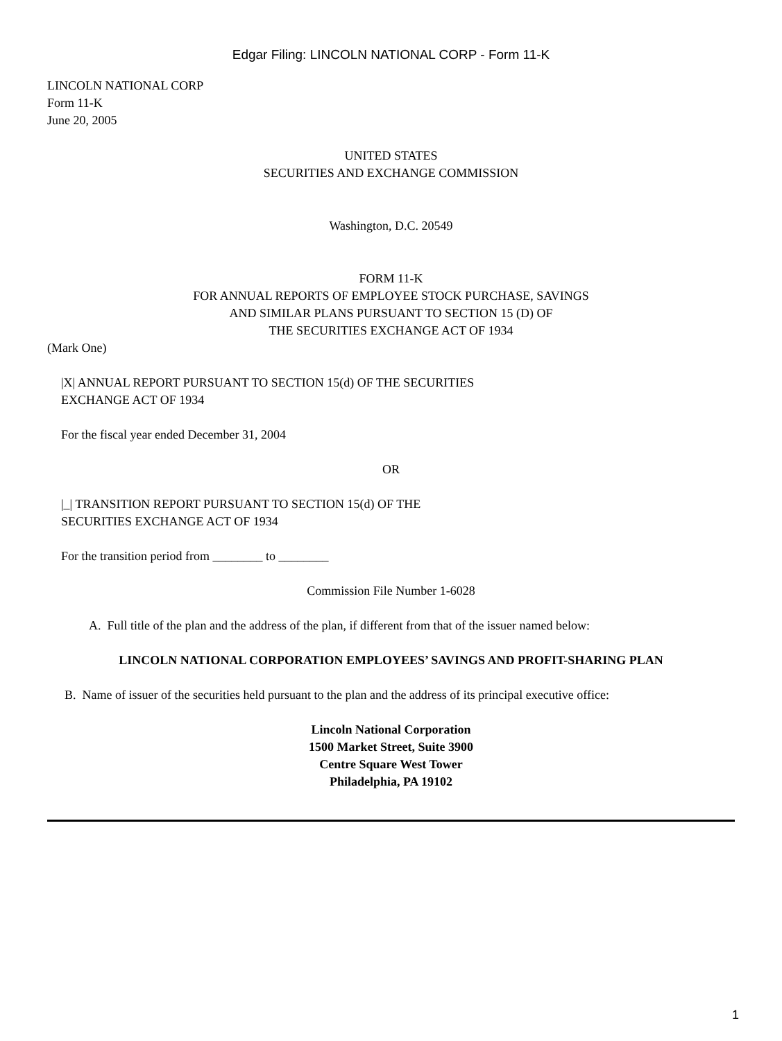Edgar Filing: LINCOLN NATIONAL CORP - Form 11-K
LINCOLN NATIONAL CORP
Form 11-K
June 20, 2005
UNITED STATES
SECURITIES AND EXCHANGE COMMISSION
Washington, D.C. 20549
FORM 11-K
FOR ANNUAL REPORTS OF EMPLOYEE STOCK PURCHASE, SAVINGS
AND SIMILAR PLANS PURSUANT TO SECTION 15 (D) OF
THE SECURITIES EXCHANGE ACT OF 1934
(Mark One)
|X| ANNUAL REPORT PURSUANT TO SECTION 15(d) OF THE SECURITIES
EXCHANGE ACT OF 1934
For the fiscal year ended December 31, 2004
OR
|_| TRANSITION REPORT PURSUANT TO SECTION 15(d) OF THE
SECURITIES EXCHANGE ACT OF 1934
For the transition period from ________ to ________
Commission File Number 1-6028
A. Full title of the plan and the address of the plan, if different from that of the issuer named below:
LINCOLN NATIONAL CORPORATION EMPLOYEES’ SAVINGS AND PROFIT-SHARING PLAN
B. Name of issuer of the securities held pursuant to the plan and the address of its principal executive office:
Lincoln National Corporation
1500 Market Street, Suite 3900
Centre Square West Tower
Philadelphia, PA 19102
1